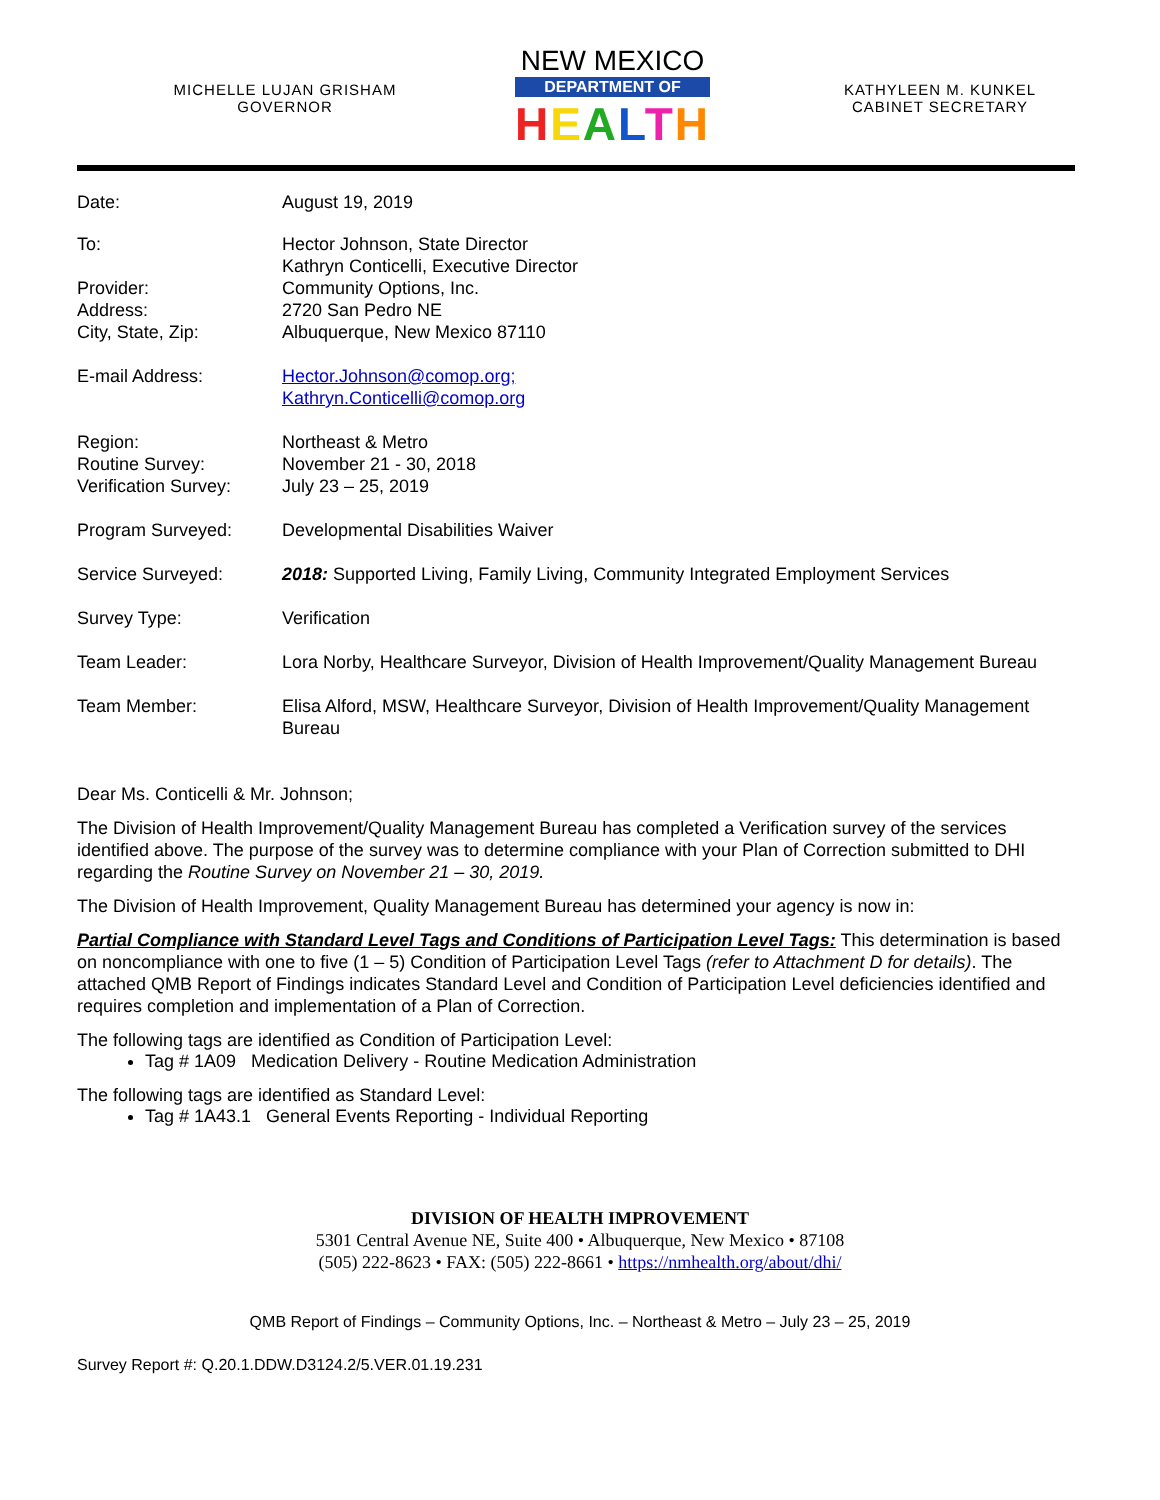MICHELLE LUJAN GRISHAM
GOVERNOR
NEW MEXICO
DEPARTMENT OF
HEALTH
KATHYLEEN M. KUNKEL
CABINET SECRETARY
| Date: | August 19, 2019 |
| To: | Hector Johnson, State Director Kathryn Conticelli, Executive Director |
| Provider: Address: City, State, Zip: | Community Options, Inc. 2720 San Pedro NE Albuquerque, New Mexico 87110 |
| E-mail Address: | Hector.Johnson@comop.org; Kathryn.Conticelli@comop.org |
| Region: Routine Survey: Verification Survey: | Northeast & Metro November 21 - 30, 2018 July 23 – 25, 2019 |
| Program Surveyed: | Developmental Disabilities Waiver |
| Service Surveyed: | 2018: Supported Living, Family Living, Community Integrated Employment Services |
| Survey Type: | Verification |
| Team Leader: | Lora Norby, Healthcare Surveyor, Division of Health Improvement/Quality Management Bureau |
| Team Member: | Elisa Alford, MSW, Healthcare Surveyor, Division of Health Improvement/Quality Management Bureau |
Dear Ms. Conticelli & Mr. Johnson;
The Division of Health Improvement/Quality Management Bureau has completed a Verification survey of the services identified above. The purpose of the survey was to determine compliance with your Plan of Correction submitted to DHI regarding the Routine Survey on November 21 – 30, 2019.
The Division of Health Improvement, Quality Management Bureau has determined your agency is now in:
Partial Compliance with Standard Level Tags and Conditions of Participation Level Tags: This determination is based on noncompliance with one to five (1 – 5) Condition of Participation Level Tags (refer to Attachment D for details). The attached QMB Report of Findings indicates Standard Level and Condition of Participation Level deficiencies identified and requires completion and implementation of a Plan of Correction.
The following tags are identified as Condition of Participation Level:
Tag # 1A09 Medication Delivery - Routine Medication Administration
The following tags are identified as Standard Level:
Tag # 1A43.1 General Events Reporting - Individual Reporting
DIVISION OF HEALTH IMPROVEMENT
5301 Central Avenue NE, Suite 400 • Albuquerque, New Mexico • 87108
(505) 222-8623 • FAX: (505) 222-8661 • https://nmhealth.org/about/dhi/
QMB Report of Findings – Community Options, Inc. – Northeast & Metro – July 23 – 25, 2019
Survey Report #: Q.20.1.DDW.D3124.2/5.VER.01.19.231